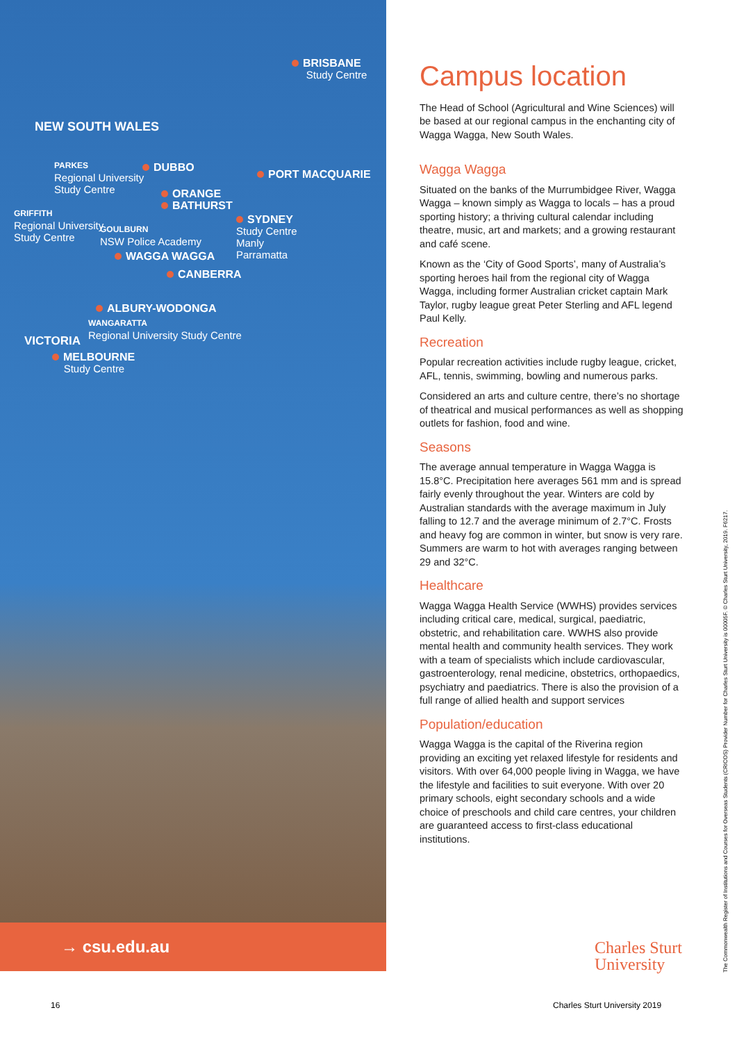BRISBANE
Study Centre
NEW SOUTH WALES
PARKES
Regional University
Study Centre
DUBBO
PORT MACQUARIE
ORANGE
BATHURST
GRIFFITH
Regional University
Study Centre
GOULBURN
NSW Police Academy
SYDNEY
Study Centre
Manly
Parramatta
WAGGA WAGGA
CANBERRA
ALBURY-WODONGA
WANGARATTA
Regional University Study Centre
VICTORIA
MELBOURNE
Study Centre
→ csu.edu.au
Campus location
The Head of School (Agricultural and Wine Sciences) will be based at our regional campus in the enchanting city of Wagga Wagga, New South Wales.
Wagga Wagga
Situated on the banks of the Murrumbidgee River, Wagga Wagga – known simply as Wagga to locals – has a proud sporting history; a thriving cultural calendar including theatre, music, art and markets; and a growing restaurant and café scene.
Known as the ‘City of Good Sports’, many of Australia’s sporting heroes hail from the regional city of Wagga Wagga, including former Australian cricket captain Mark Taylor, rugby league great Peter Sterling and AFL legend Paul Kelly.
Recreation
Popular recreation activities include rugby league, cricket, AFL, tennis, swimming, bowling and numerous parks.
Considered an arts and culture centre, there’s no shortage of theatrical and musical performances as well as shopping outlets for fashion, food and wine.
Seasons
The average annual temperature in Wagga Wagga is 15.8°C. Precipitation here averages 561 mm and is spread fairly evenly throughout the year. Winters are cold by Australian standards with the average maximum in July falling to 12.7 and the average minimum of 2.7°C. Frosts and heavy fog are common in winter, but snow is very rare. Summers are warm to hot with averages ranging between 29 and 32°C.
Healthcare
Wagga Wagga Health Service (WWHS) provides services including critical care, medical, surgical, paediatric, obstetric, and rehabilitation care. WWHS also provide mental health and community health services. They work with a team of specialists which include cardiovascular, gastroenterology, renal medicine, obstetrics, orthopaedics, psychiatry and paediatrics. There is also the provision of a full range of allied health and support services
Population/education
Wagga Wagga is the capital of the Riverina region providing an exciting yet relaxed lifestyle for residents and visitors. With over 64,000 people living in Wagga, we have the lifestyle and facilities to suit everyone. With over 20 primary schools, eight secondary schools and a wide choice of preschools and child care centres, your children are guaranteed access to first-class educational institutions.
Charles Sturt
University
The Commonwealth Register of Institutions and Courses for Overseas Students (CRICOS) Provider Number for Charles Sturt University is 00005F. © Charles Sturt University, 2019. F6217.
16 Charles Sturt University 2019